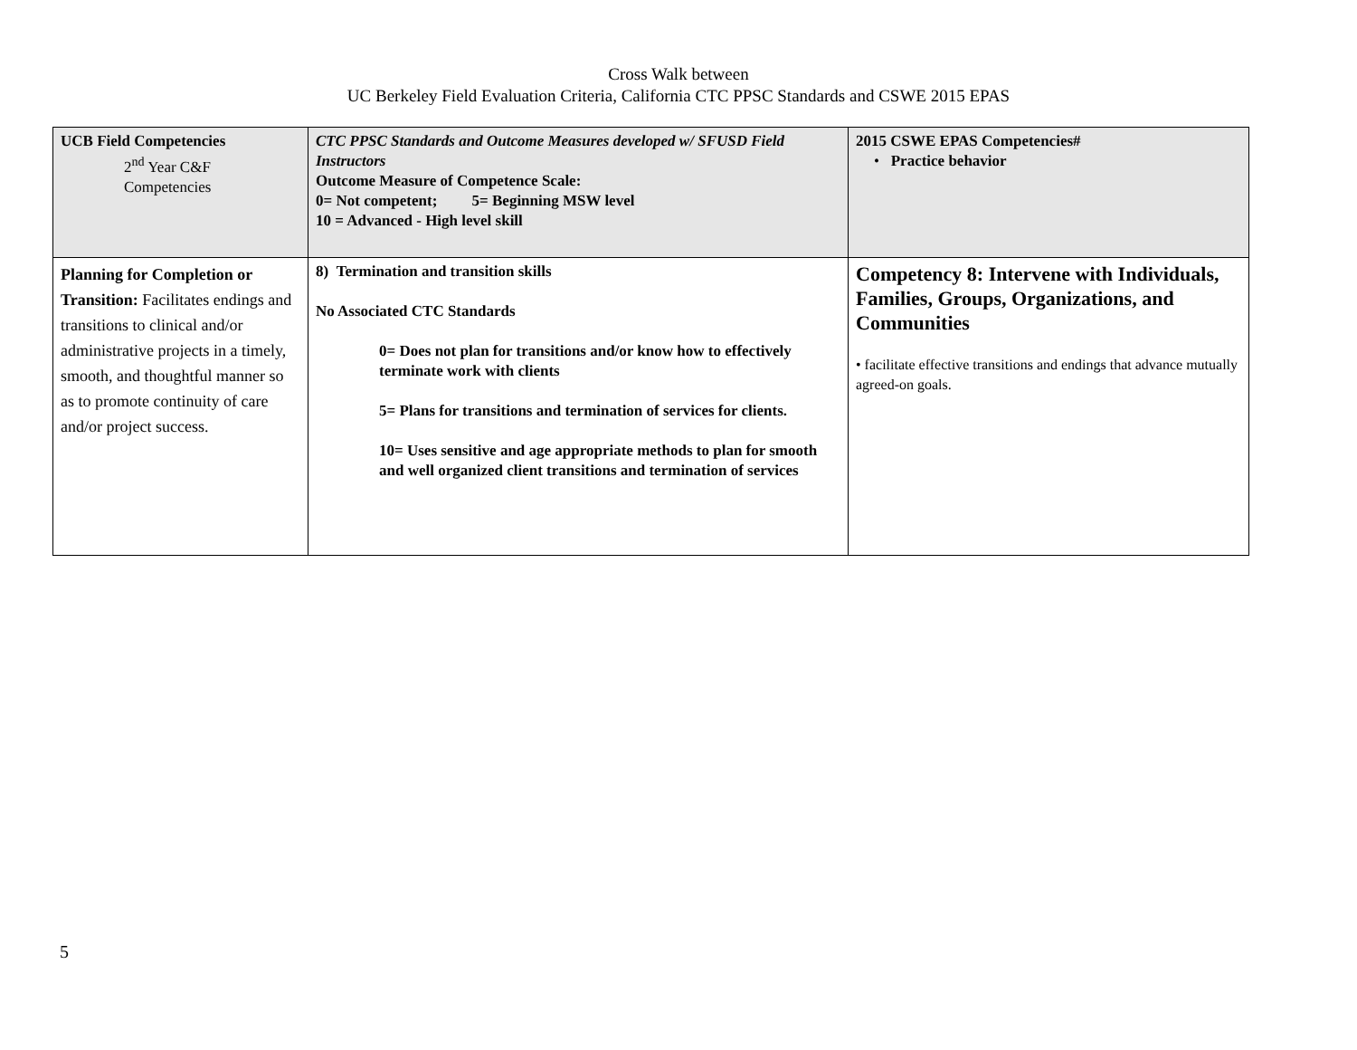Cross Walk between
UC Berkeley Field Evaluation Criteria, California CTC PPSC Standards and CSWE 2015 EPAS
| UCB Field Competencies 2<sup>nd</sup> Year C&F Competencies | CTC PPSC Standards and Outcome Measures developed w/ SFUSD Field Instructors Outcome Measure of Competence Scale: 0= Not competent; 5= Beginning MSW level 10 = Advanced - High level skill | 2015 CSWE EPAS Competencies# • Practice behavior |
| Planning for Completion or Transition: Facilitates endings and transitions to clinical and/or administrative projects in a timely, smooth, and thoughtful manner so as to promote continuity of care and/or project success. | 8) Termination and transition skills No Associated CTC Standards 0= Does not plan for transitions and/or know how to effectively terminate work with clients 5= Plans for transitions and termination of services for clients. 10= Uses sensitive and age appropriate methods to plan for smooth and well organized client transitions and termination of services | Competency 8: Intervene with Individuals, Families, Groups, Organizations, and Communities • facilitate effective transitions and endings that advance mutually agreed-on goals. |
5